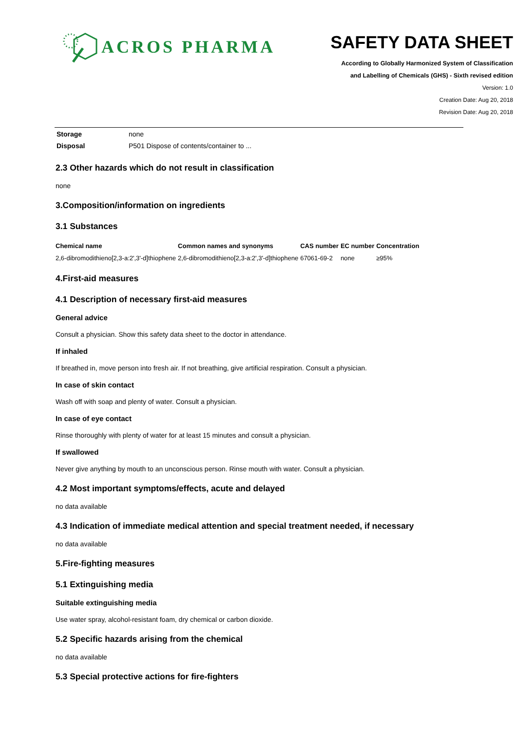ACROS PHARMA
SAFETY DATA SHEET
According to Globally Harmonized System of Classification
and Labelling of Chemicals (GHS) - Sixth revised edition
Version: 1.0
Creation Date: Aug 20, 2018
Revision Date: Aug 20, 2018
| Storage | none |
| Disposal | P501 Dispose of contents/container to ... |
2.3 Other hazards which do not result in classification
none
3.Composition/information on ingredients
3.1 Substances
| Chemical name | Common names and synonyms | CAS number | EC number | Concentration |
| --- | --- | --- | --- | --- |
| 2,6-dibromodithieno[2,3-a:2',3'-d]thiophene | 2,6-dibromodithieno[2,3-a:2',3'-d]thiophene | 67061-69-2 | none | ≥95% |
4.First-aid measures
4.1 Description of necessary first-aid measures
General advice
Consult a physician. Show this safety data sheet to the doctor in attendance.
If inhaled
If breathed in, move person into fresh air. If not breathing, give artificial respiration. Consult a physician.
In case of skin contact
Wash off with soap and plenty of water. Consult a physician.
In case of eye contact
Rinse thoroughly with plenty of water for at least 15 minutes and consult a physician.
If swallowed
Never give anything by mouth to an unconscious person. Rinse mouth with water. Consult a physician.
4.2 Most important symptoms/effects, acute and delayed
no data available
4.3 Indication of immediate medical attention and special treatment needed, if necessary
no data available
5.Fire-fighting measures
5.1 Extinguishing media
Suitable extinguishing media
Use water spray, alcohol-resistant foam, dry chemical or carbon dioxide.
5.2 Specific hazards arising from the chemical
no data available
5.3 Special protective actions for fire-fighters